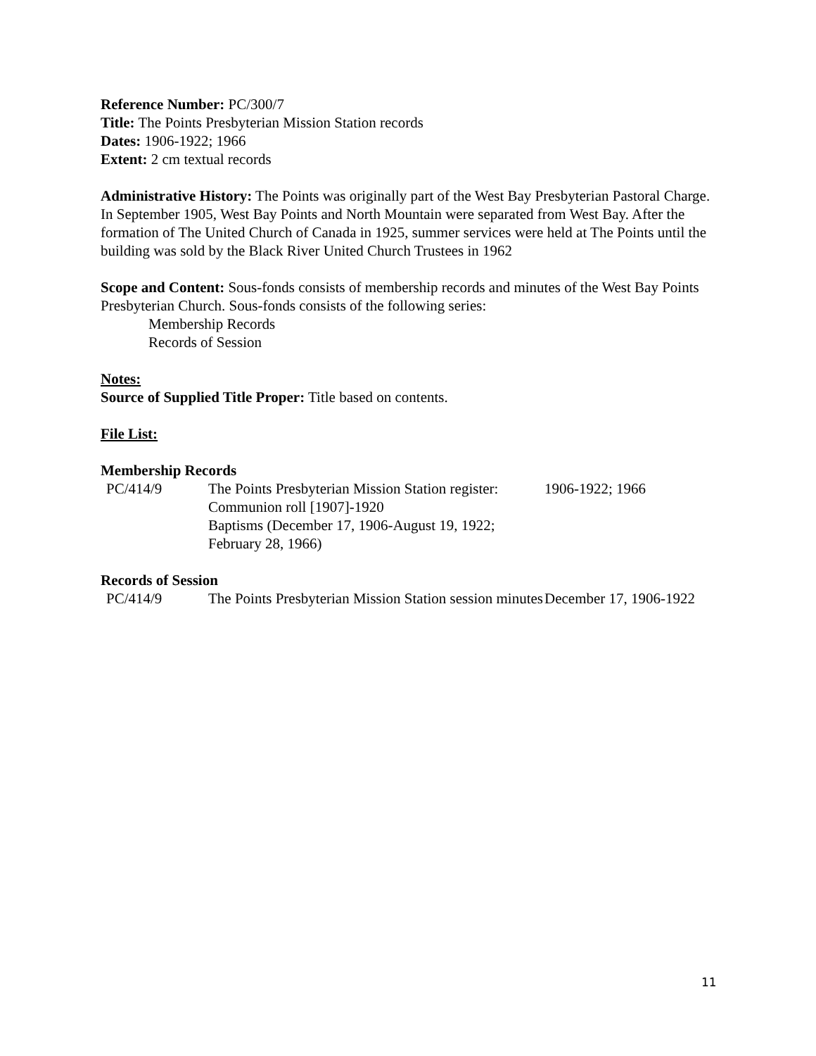Reference Number: PC/300/7
Title: The Points Presbyterian Mission Station records
Dates: 1906-1922; 1966
Extent: 2 cm textual records
Administrative History: The Points was originally part of the West Bay Presbyterian Pastoral Charge. In September 1905, West Bay Points and North Mountain were separated from West Bay. After the formation of The United Church of Canada in 1925, summer services were held at The Points until the building was sold by the Black River United Church Trustees in 1962
Scope and Content: Sous-fonds consists of membership records and minutes of the West Bay Points Presbyterian Church. Sous-fonds consists of the following series:
Membership Records
Records of Session
Notes:
Source of Supplied Title Proper: Title based on contents.
File List:
Membership Records
| PC/414/9 | The Points Presbyterian Mission Station register: Communion roll [1907]-1920 Baptisms (December 17, 1906-August 19, 1922; February 28, 1966) | 1906-1922; 1966 |
Records of Session
| PC/414/9 | The Points Presbyterian Mission Station session minutes | December 17, 1906-1922 |
11